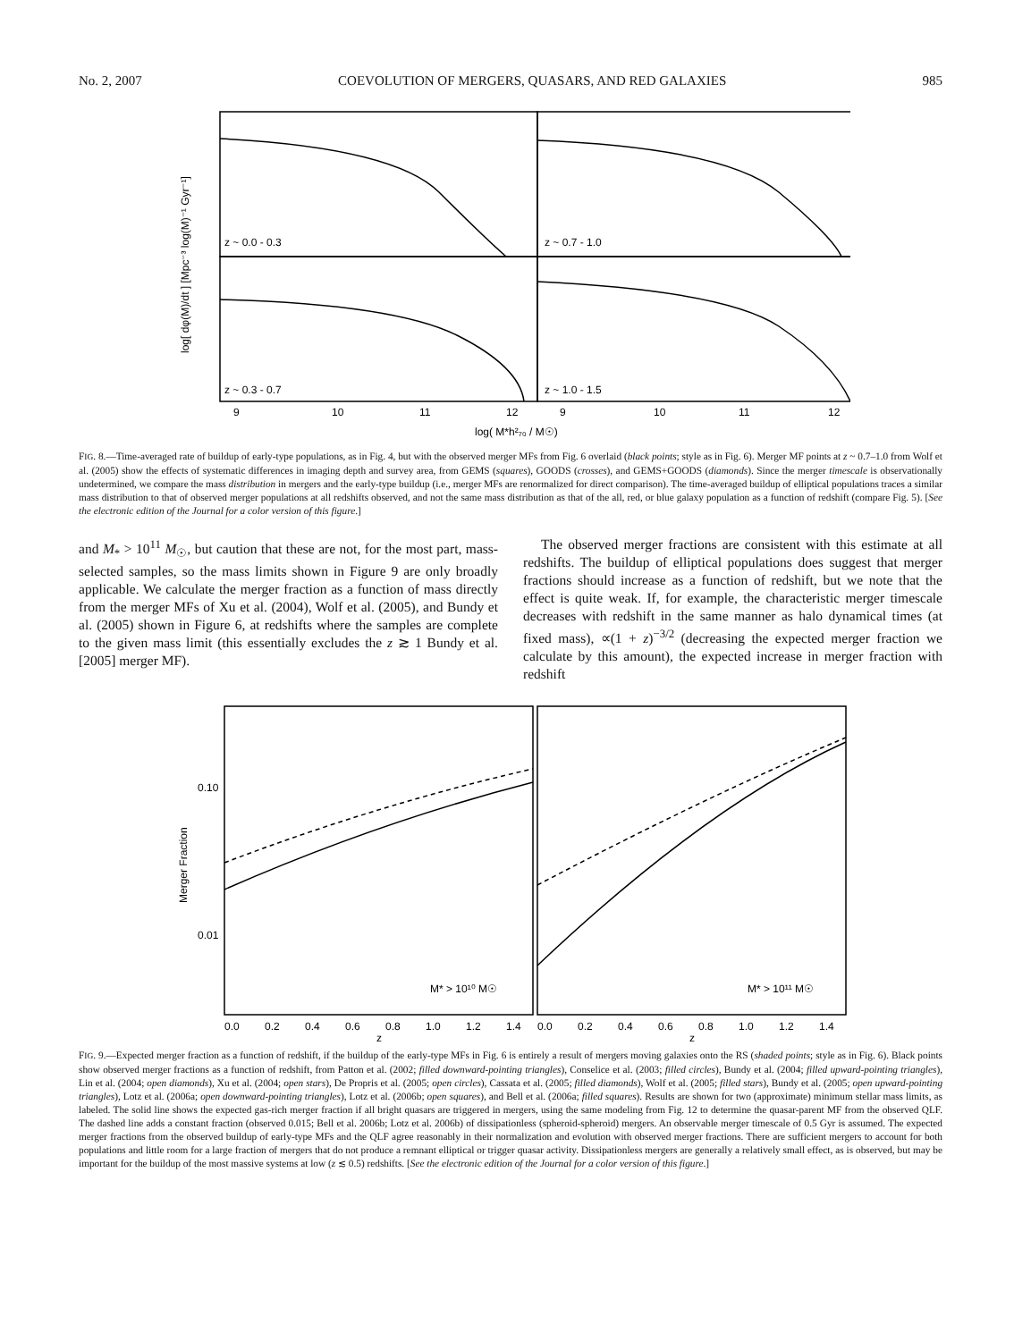No. 2, 2007 COEVOLUTION OF MERGERS, QUASARS, AND RED GALAXIES 985
z ~ 0.0 - 0.3
z ~ 0.7 - 1.0
z ~ 0.3 - 0.7
z ~ 1.0 - 1.5
9
10
11
12
9
10
11
12
log( M*h²₇₀ / M☉)
log[ dφ(M)/dt ] [Mpc⁻³ log(M)⁻¹ Gyr⁻¹]
FIG. 8.—Time-averaged rate of buildup of early-type populations, as in Fig. 4, but with the observed merger MFs from Fig. 6 overlaid (black points; style as in Fig. 6). Merger MF points at z ~ 0.7–1.0 from Wolf et al. (2005) show the effects of systematic differences in imaging depth and survey area, from GEMS (squares), GOODS (crosses), and GEMS+GOODS (diamonds). Since the merger timescale is observationally undetermined, we compare the mass distribution in mergers and the early-type buildup (i.e., merger MFs are renormalized for direct comparison). The time-averaged buildup of elliptical populations traces a similar mass distribution to that of observed merger populations at all redshifts observed, and not the same mass distribution as that of the all, red, or blue galaxy population as a function of redshift (compare Fig. 5). [See the electronic edition of the Journal for a color version of this figure.]
and M<sub>*</sub> > 10<sup>11</sup> M<sub>☉</sub>, but caution that these are not, for the most part, mass-selected samples, so the mass limits shown in Figure 9 are only broadly applicable. We calculate the merger fraction as a function of mass directly from the merger MFs of Xu et al. (2004), Wolf et al. (2005), and Bundy et al. (2005) shown in Figure 6, at redshifts where the samples are complete to the given mass limit (this essentially excludes the z ≳ 1 Bundy et al. [2005] merger MF).
The observed merger fractions are consistent with this estimate at all redshifts. The buildup of elliptical populations does suggest that merger fractions should increase as a function of redshift, but we note that the effect is quite weak. If, for example, the characteristic merger timescale decreases with redshift in the same manner as halo dynamical times (at fixed mass), ∝(1 + z)<sup>−3/2</sup> (decreasing the expected merger fraction we calculate by this amount), the expected increase in merger fraction with redshift
0.10
0.01
M* > 10¹⁰ M☉
M* > 10¹¹ M☉
0.0
0.2
0.4
0.6
0.8
1.0
1.2
1.4
0.0
0.2
0.4
0.6
0.8
1.0
1.2
1.4
z
z
Merger Fraction
FIG. 9.—Expected merger fraction as a function of redshift, if the buildup of the early-type MFs in Fig. 6 is entirely a result of mergers moving galaxies onto the RS (shaded points; style as in Fig. 6). Black points show observed merger fractions as a function of redshift, from Patton et al. (2002; filled downward-pointing triangles), Conselice et al. (2003; filled circles), Bundy et al. (2004; filled upward-pointing triangles), Lin et al. (2004; open diamonds), Xu et al. (2004; open stars), De Propris et al. (2005; open circles), Cassata et al. (2005; filled diamonds), Wolf et al. (2005; filled stars), Bundy et al. (2005; open upward-pointing triangles), Lotz et al. (2006a; open downward-pointing triangles), Lotz et al. (2006b; open squares), and Bell et al. (2006a; filled squares). Results are shown for two (approximate) minimum stellar mass limits, as labeled. The solid line shows the expected gas-rich merger fraction if all bright quasars are triggered in mergers, using the same modeling from Fig. 12 to determine the quasar-parent MF from the observed QLF. The dashed line adds a constant fraction (observed 0.015; Bell et al. 2006b; Lotz et al. 2006b) of dissipationless (spheroid-spheroid) mergers. An observable merger timescale of 0.5 Gyr is assumed. The expected merger fractions from the observed buildup of early-type MFs and the QLF agree reasonably in their normalization and evolution with observed merger fractions. There are sufficient mergers to account for both populations and little room for a large fraction of mergers that do not produce a remnant elliptical or trigger quasar activity. Dissipationless mergers are generally a relatively small effect, as is observed, but may be important for the buildup of the most massive systems at low (z ≲ 0.5) redshifts. [See the electronic edition of the Journal for a color version of this figure.]